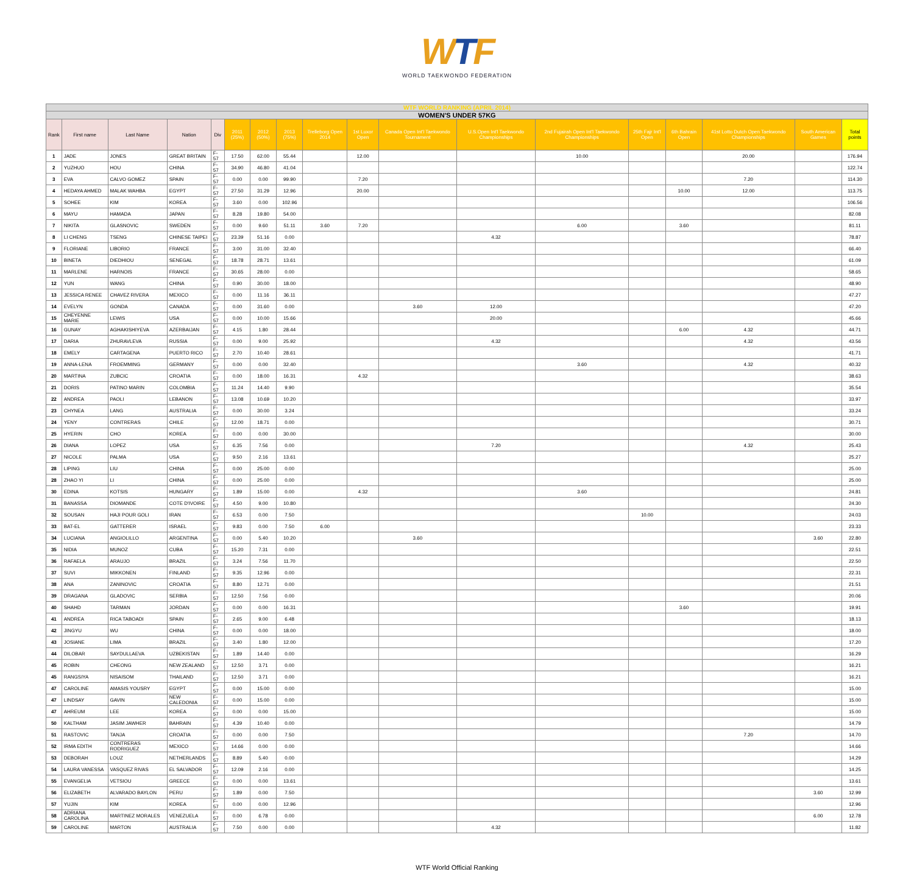WTF
WORLD TAEKWONDO FEDERATION
| WTF WORLD RANKING (APRIL 2014) | | | | | | | | | | | | | | | | | |
| WOMEN'S UNDER 57KG | | | | | | | | | | | | | | | | | |
| Rank | First name | Last Name | Nation | Div | 2011 (25%) | 2012 (50%) | 2013 (75%) | Trelleborg Open 2014 | 1st Luxor Open | Canada Open Int'l Taekwondo Tournament | U.S.Open Int'l Taekwondo Championships | 2nd Fujairah Open Int'l Taekwondo Championships | 25th Fajr Int'l Open | 6th Bahrain Open | 41st Lotto Dutch Open Taekwondo Championships | South American Games | Total points |
| 1 | JADE | JONES | GREAT BRITAIN | F-57 | 17.50 | 62.00 | 55.44 | | 12.00 | | | 10.00 | | | 20.00 | | 176.94 |
| 2 | YUZHUO | HOU | CHINA | F-57 | 34.90 | 46.80 | 41.04 | | | | | | | | | | 122.74 |
| 3 | EVA | CALVO GOMEZ | SPAIN | F-57 | 0.00 | 0.00 | 99.90 | | 7.20 | | | | | | 7.20 | | 114.30 |
| 4 | HEDAYA AHMED | MALAK WAHBA | EGYPT | F-57 | 27.50 | 31.29 | 12.96 | | 20.00 | | | | | 10.00 | 12.00 | | 113.75 |
| 5 | SOHEE | KIM | KOREA | F-57 | 3.60 | 0.00 | 102.96 | | | | | | | | | | 106.56 |
| 6 | MAYU | HAMADA | JAPAN | F-57 | 8.28 | 19.80 | 54.00 | | | | | | | | | | 82.08 |
| 7 | NIKITA | GLASNOVIC | SWEDEN | F-57 | 0.00 | 9.60 | 51.11 | 3.60 | 7.20 | | | 6.00 | | 3.60 | | | 81.11 |
| 8 | LI CHENG | TSENG | CHINESE TAIPEI | F-57 | 23.39 | 51.16 | 0.00 | | | | 4.32 | | | | | | 78.87 |
| 9 | FLORIANE | LIBORIO | FRANCE | F-57 | 3.00 | 31.00 | 32.40 | | | | | | | | | | 66.40 |
| 10 | BINETA | DIEDHIOU | SENEGAL | F-57 | 18.78 | 28.71 | 13.61 | | | | | | | | | | 61.09 |
| 11 | MARLENE | HARNOIS | FRANCE | F-57 | 30.65 | 28.00 | 0.00 | | | | | | | | | | 58.65 |
| 12 | YUN | WANG | CHINA | F-57 | 0.90 | 30.00 | 18.00 | | | | | | | | | | 48.90 |
| 13 | JESSICA RENEE | CHAVEZ RIVERA | MEXICO | F-57 | 0.00 | 11.16 | 36.11 | | | | | | | | | | 47.27 |
| 14 | EVELYN | GONDA | CANADA | F-57 | 0.00 | 31.60 | 0.00 | | | 3.60 | 12.00 | | | | | | 47.20 |
| 15 | CHEYENNE MARIE | LEWIS | USA | F-57 | 0.00 | 10.00 | 15.66 | | | | 20.00 | | | | | | 45.66 |
| 16 | GUNAY | AGHAKISHIYEVA | AZERBAIJAN | F-57 | 4.15 | 1.80 | 28.44 | | | | | | | 6.00 | 4.32 | | 44.71 |
| 17 | DARIA | ZHURAVLEVA | RUSSIA | F-57 | 0.00 | 9.00 | 25.92 | | | | 4.32 | | | | 4.32 | | 43.56 |
| 18 | EMELY | CARTAGENA | PUERTO RICO | F-57 | 2.70 | 10.40 | 28.61 | | | | | | | | | | 41.71 |
| 19 | ANNA-LENA | FROEMMING | GERMANY | F-57 | 0.00 | 0.00 | 32.40 | | | | | 3.60 | | | 4.32 | | 40.32 |
| 20 | MARTINA | ZUBCIC | CROATIA | F-57 | 0.00 | 18.00 | 16.31 | | 4.32 | | | | | | | | 38.63 |
| 21 | DORIS | PATINO MARIN | COLOMBIA | F-57 | 11.24 | 14.40 | 9.90 | | | | | | | | | | 35.54 |
| 22 | ANDREA | PAOLI | LEBANON | F-57 | 13.08 | 10.69 | 10.20 | | | | | | | | | | 33.97 |
| 23 | CHYNEA | LANG | AUSTRALIA | F-57 | 0.00 | 30.00 | 3.24 | | | | | | | | | | 33.24 |
| 24 | YENY | CONTRERAS | CHILE | F-57 | 12.00 | 18.71 | 0.00 | | | | | | | | | | 30.71 |
| 25 | HYERIN | CHO | KOREA | F-57 | 0.00 | 0.00 | 30.00 | | | | | | | | | | 30.00 |
| 26 | DIANA | LOPEZ | USA | F-57 | 6.35 | 7.56 | 0.00 | | | | 7.20 | | | | 4.32 | | 25.43 |
| 27 | NICOLE | PALMA | USA | F-57 | 9.50 | 2.16 | 13.61 | | | | | | | | | | 25.27 |
| 28 | LIPING | LIU | CHINA | F-57 | 0.00 | 25.00 | 0.00 | | | | | | | | | | 25.00 |
| 28 | ZHAO YI | LI | CHINA | F-57 | 0.00 | 25.00 | 0.00 | | | | | | | | | | 25.00 |
| 30 | EDINA | KOTSIS | HUNGARY | F-57 | 1.89 | 15.00 | 0.00 | | 4.32 | | | 3.60 | | | | | 24.81 |
| 31 | BANASSA | DIOMANDE | COTE D'IVOIRE | F-57 | 4.50 | 9.00 | 10.80 | | | | | | | | | | 24.30 |
| 32 | SOUSAN | HAJI POUR GOLI | IRAN | F-57 | 6.53 | 0.00 | 7.50 | | | | | | 10.00 | | | | 24.03 |
| 33 | BAT-EL | GATTERER | ISRAEL | F-57 | 9.83 | 0.00 | 7.50 | 6.00 | | | | | | | | | 23.33 |
| 34 | LUCIANA | ANGIOLILLO | ARGENTINA | F-57 | 0.00 | 5.40 | 10.20 | | | 3.60 | | | | | | 3.60 | 22.80 |
| 35 | NIDIA | MUNOZ | CUBA | F-57 | 15.20 | 7.31 | 0.00 | | | | | | | | | | 22.51 |
| 36 | RAFAELA | ARAUJO | BRAZIL | F-57 | 3.24 | 7.56 | 11.70 | | | | | | | | | | 22.50 |
| 37 | SUVI | MIKKONEN | FINLAND | F-57 | 9.35 | 12.96 | 0.00 | | | | | | | | | | 22.31 |
| 38 | ANA | ZANINOVIC | CROATIA | F-57 | 8.80 | 12.71 | 0.00 | | | | | | | | | | 21.51 |
| 39 | DRAGANA | GLADOVIC | SERBIA | F-57 | 12.50 | 7.56 | 0.00 | | | | | | | | | | 20.06 |
| 40 | SHAHD | TARMAN | JORDAN | F-57 | 0.00 | 0.00 | 16.31 | | | | | | | 3.60 | | | 19.91 |
| 41 | ANDREA | RICA TABOADI | SPAIN | F-57 | 2.65 | 9.00 | 6.48 | | | | | | | | | | 18.13 |
| 42 | JINGYU | WU | CHINA | F-57 | 0.00 | 0.00 | 18.00 | | | | | | | | | | 18.00 |
| 43 | JOSIANE | LIMA | BRAZIL | F-57 | 3.40 | 1.80 | 12.00 | | | | | | | | | | 17.20 |
| 44 | DILOBAR | SAYDULLAEVA | UZBEKISTAN | F-57 | 1.89 | 14.40 | 0.00 | | | | | | | | | | 16.29 |
| 45 | ROBIN | CHEONG | NEW ZEALAND | F-57 | 12.50 | 3.71 | 0.00 | | | | | | | | | | 16.21 |
| 45 | RANGSIYA | NISAISOM | THAILAND | F-57 | 12.50 | 3.71 | 0.00 | | | | | | | | | | 16.21 |
| 47 | CAROLINE | AMASIS YOUSRY | EGYPT | F-57 | 0.00 | 15.00 | 0.00 | | | | | | | | | | 15.00 |
| 47 | LINDSAY | GAVIN | NEW CALEDONIA | F-57 | 0.00 | 15.00 | 0.00 | | | | | | | | | | 15.00 |
| 47 | AHREUM | LEE | KOREA | F-57 | 0.00 | 0.00 | 15.00 | | | | | | | | | | 15.00 |
| 50 | KALTHAM | JASIM JAWHER | BAHRAIN | F-57 | 4.39 | 10.40 | 0.00 | | | | | | | | | | 14.79 |
| 51 | RASTOVIC | TANJA | CROATIA | F-57 | 0.00 | 0.00 | 7.50 | | | | | | | | 7.20 | | 14.70 |
| 52 | IRMA EDITH | CONTRERAS RODRIGUEZ | MEXICO | F-57 | 14.66 | 0.00 | 0.00 | | | | | | | | | | 14.66 |
| 53 | DEBORAH | LOUZ | NETHERLANDS | F-57 | 8.89 | 5.40 | 0.00 | | | | | | | | | | 14.29 |
| 54 | LAURA VANESSA | VASQUEZ RIVAS | EL SALVADOR | F-57 | 12.09 | 2.16 | 0.00 | | | | | | | | | | 14.25 |
| 55 | EVANGELIA | VETSIOU | GREECE | F-57 | 0.00 | 0.00 | 13.61 | | | | | | | | | | 13.61 |
| 56 | ELIZABETH | ALVARADO BAYLON | PERU | F-57 | 1.89 | 0.00 | 7.50 | | | | | | | | | 3.60 | 12.99 |
| 57 | YUJIN | KIM | KOREA | F-57 | 0.00 | 0.00 | 12.96 | | | | | | | | | | 12.96 |
| 58 | ADRIANA CAROLINA | MARTINEZ MORALES | VENEZUELA | F-57 | 0.00 | 6.78 | 0.00 | | | | | | | | | 6.00 | 12.78 |
| 59 | CAROLINE | MARTON | AUSTRALIA | F-57 | 7.50 | 0.00 | 0.00 | | | | 4.32 | | | | | | 11.82 |
WTF World Official Ranking